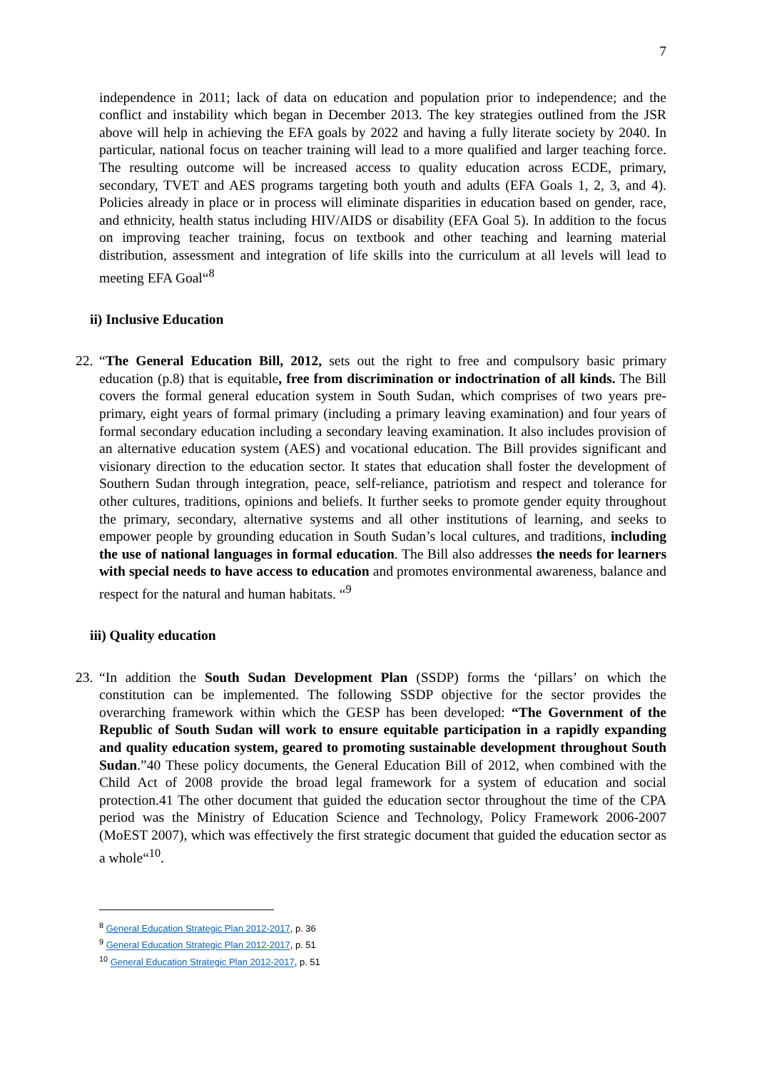7
independence in 2011; lack of data on education and population prior to independence; and the conflict and instability which began in December 2013. The key strategies outlined from the JSR above will help in achieving the EFA goals by 2022 and having a fully literate society by 2040. In particular, national focus on teacher training will lead to a more qualified and larger teaching force. The resulting outcome will be increased access to quality education across ECDE, primary, secondary, TVET and AES programs targeting both youth and adults (EFA Goals 1, 2, 3, and 4). Policies already in place or in process will eliminate disparities in education based on gender, race, and ethnicity, health status including HIV/AIDS or disability (EFA Goal 5). In addition to the focus on improving teacher training, focus on textbook and other teaching and learning material distribution, assessment and integration of life skills into the curriculum at all levels will lead to meeting EFA Goal“<sup>8</sup>
ii) Inclusive Education
22. “The General Education Bill, 2012, sets out the right to free and compulsory basic primary education (p.8) that is equitable, free from discrimination or indoctrination of all kinds. The Bill covers the formal general education system in South Sudan, which comprises of two years pre-primary, eight years of formal primary (including a primary leaving examination) and four years of formal secondary education including a secondary leaving examination. It also includes provision of an alternative education system (AES) and vocational education. The Bill provides significant and visionary direction to the education sector. It states that education shall foster the development of Southern Sudan through integration, peace, self-reliance, patriotism and respect and tolerance for other cultures, traditions, opinions and beliefs. It further seeks to promote gender equity throughout the primary, secondary, alternative systems and all other institutions of learning, and seeks to empower people by grounding education in South Sudan’s local cultures, and traditions, including the use of national languages in formal education. The Bill also addresses the needs for learners with special needs to have access to education and promotes environmental awareness, balance and respect for the natural and human habitats. “<sup>9</sup>
iii) Quality education
23. “In addition the South Sudan Development Plan (SSDP) forms the ‘pillars’ on which the constitution can be implemented. The following SSDP objective for the sector provides the overarching framework within which the GESP has been developed: “The Government of the Republic of South Sudan will work to ensure equitable participation in a rapidly expanding and quality education system, geared to promoting sustainable development throughout South Sudan.”40 These policy documents, the General Education Bill of 2012, when combined with the Child Act of 2008 provide the broad legal framework for a system of education and social protection.41 The other document that guided the education sector throughout the time of the CPA period was the Ministry of Education Science and Technology, Policy Framework 2006-2007 (MoEST 2007), which was effectively the first strategic document that guided the education sector as a whole“<sup>10</sup>.
<sup>8</sup> General Education Strategic Plan 2012-2017, p. 36
<sup>9</sup> General Education Strategic Plan 2012-2017, p. 51
<sup>10</sup> General Education Strategic Plan 2012-2017, p. 51